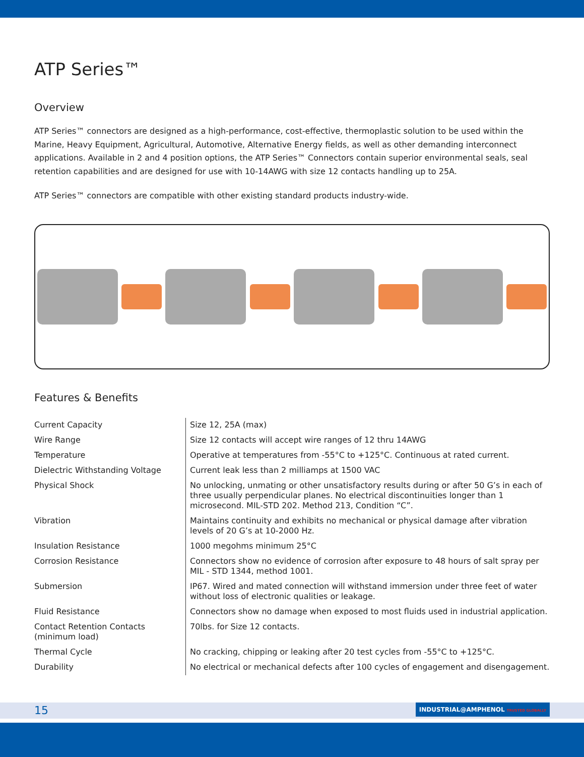ATP Series™
Overview
ATP Series™ connectors are designed as a high-performance, cost-effective, thermoplastic solution to be used within the Marine, Heavy Equipment, Agricultural, Automotive, Alternative Energy fields, as well as other demanding interconnect applications. Available in 2 and 4 position options, the ATP Series™ Connectors contain superior environmental seals, seal retention capabilities and are designed for use with 10-14AWG with size 12 contacts handling up to 25A.
ATP Series™ connectors are compatible with other existing standard products industry-wide.
Features & Benefits
| Current Capacity | Size 12, 25A (max) |
| Wire Range | Size 12 contacts will accept wire ranges of 12 thru 14AWG |
| Temperature | Operative at temperatures from -55°C to +125°C. Continuous at rated current. |
| Dielectric Withstanding Voltage | Current leak less than 2 milliamps at 1500 VAC |
| Physical Shock | No unlocking, unmating or other unsatisfactory results during or after 50 G’s in each of three usually perpendicular planes. No electrical discontinuities longer than 1 microsecond. MIL-STD 202. Method 213, Condition “C”. |
| Vibration | Maintains continuity and exhibits no mechanical or physical damage after vibration levels of 20 G’s at 10-2000 Hz. |
| Insulation Resistance | 1000 megohms minimum 25°C |
| Corrosion Resistance | Connectors show no evidence of corrosion after exposure to 48 hours of salt spray per MIL - STD 1344, method 1001. |
| Submersion | IP67. Wired and mated connection will withstand immersion under three feet of water without loss of electronic qualities or leakage. |
| Fluid Resistance | Connectors show no damage when exposed to most fluids used in industrial application. |
| Contact Retention Contacts (minimum load) | 70lbs. for Size 12 contacts. |
| Thermal Cycle | No cracking, chipping or leaking after 20 test cycles from -55°C to +125°C. |
| Durability | No electrical or mechanical defects after 100 cycles of engagement and disengagement. |
15 INDUSTRIAL@AMPHENOL TRUSTED GLOBALLY